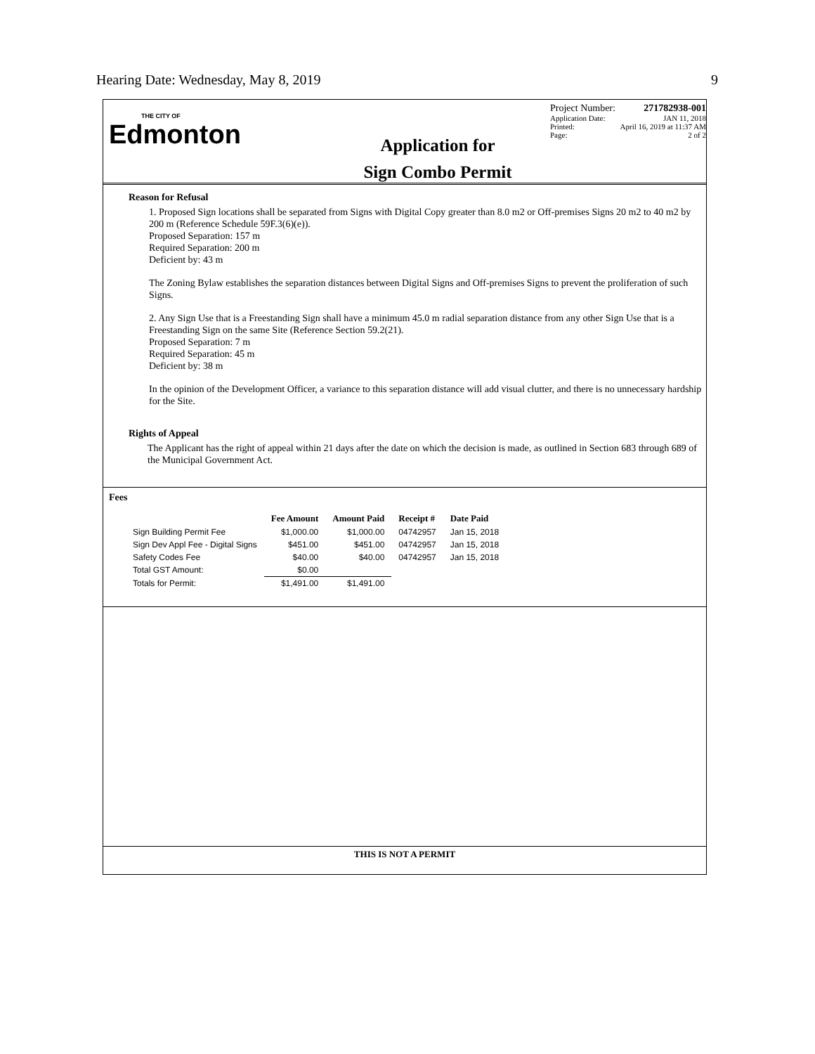Hearing Date: Wednesday, May 8, 2019 9
THE CITY OF
Edmonton
Application for
Sign Combo Permit
Project Number: 271782938-001
Application Date: JAN 11, 2018
Printed: April 16, 2019 at 11:37 AM
Page: 2 of 2
Reason for Refusal
1. Proposed Sign locations shall be separated from Signs with Digital Copy greater than 8.0 m2 or Off-premises Signs 20 m2 to 40 m2 by 200 m (Reference Schedule 59F.3(6)(e)).
Proposed Separation: 157 m
Required Separation: 200 m
Deficient by: 43 m
The Zoning Bylaw establishes the separation distances between Digital Signs and Off-premises Signs to prevent the proliferation of such Signs.
2. Any Sign Use that is a Freestanding Sign shall have a minimum 45.0 m radial separation distance from any other Sign Use that is a Freestanding Sign on the same Site (Reference Section 59.2(21).
Proposed Separation: 7 m
Required Separation: 45 m
Deficient by: 38 m
In the opinion of the Development Officer, a variance to this separation distance will add visual clutter, and there is no unnecessary hardship for the Site.
Rights of Appeal
The Applicant has the right of appeal within 21 days after the date on which the decision is made, as outlined in Section 683 through 689 of the Municipal Government Act.
Fees
| | Fee Amount | Amount Paid | Receipt # | Date Paid |
| --- | --- | --- | --- | --- |
| Sign Building Permit Fee | $1,000.00 | $1,000.00 | 04742957 | Jan 15, 2018 |
| Sign Dev Appl Fee - Digital Signs | $451.00 | $451.00 | 04742957 | Jan 15, 2018 |
| Safety Codes Fee | $40.00 | $40.00 | 04742957 | Jan 15, 2018 |
| Total GST Amount: | $0.00 | | | |
| Totals for Permit: | $1,491.00 | $1,491.00 | | |
THIS IS NOT A PERMIT